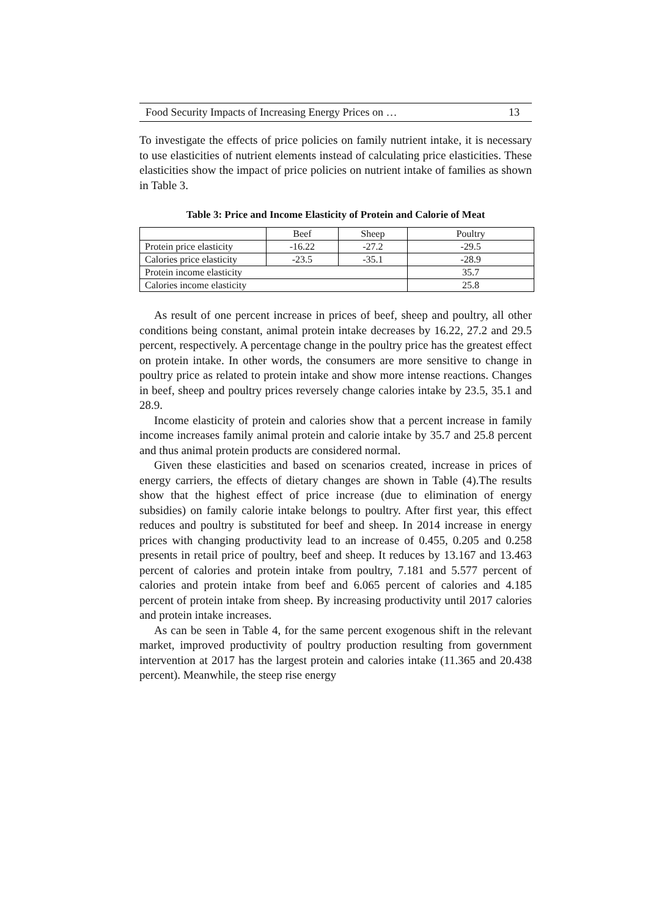Food Security Impacts of Increasing Energy Prices on … 13
To investigate the effects of price policies on family nutrient intake, it is necessary to use elasticities of nutrient elements instead of calculating price elasticities. These elasticities show the impact of price policies on nutrient intake of families as shown in Table 3.
Table 3: Price and Income Elasticity of Protein and Calorie of Meat
| | Beef | Sheep | Poultry |
| Protein price elasticity | -16.22 | -27.2 | -29.5 |
| Calories price elasticity | -23.5 | -35.1 | -28.9 |
| Protein income elasticity | | | 35.7 |
| Calories income elasticity | | | 25.8 |
As result of one percent increase in prices of beef, sheep and poultry, all other conditions being constant, animal protein intake decreases by 16.22, 27.2 and 29.5 percent, respectively. A percentage change in the poultry price has the greatest effect on protein intake. In other words, the consumers are more sensitive to change in poultry price as related to protein intake and show more intense reactions. Changes in beef, sheep and poultry prices reversely change calories intake by 23.5, 35.1 and 28.9.
Income elasticity of protein and calories show that a percent increase in family income increases family animal protein and calorie intake by 35.7 and 25.8 percent and thus animal protein products are considered normal.
Given these elasticities and based on scenarios created, increase in prices of energy carriers, the effects of dietary changes are shown in Table (4).The results show that the highest effect of price increase (due to elimination of energy subsidies) on family calorie intake belongs to poultry. After first year, this effect reduces and poultry is substituted for beef and sheep. In 2014 increase in energy prices with changing productivity lead to an increase of 0.455, 0.205 and 0.258 presents in retail price of poultry, beef and sheep. It reduces by 13.167 and 13.463 percent of calories and protein intake from poultry, 7.181 and 5.577 percent of calories and protein intake from beef and 6.065 percent of calories and 4.185 percent of protein intake from sheep. By increasing productivity until 2017 calories and protein intake increases.
As can be seen in Table 4, for the same percent exogenous shift in the relevant market, improved productivity of poultry production resulting from government intervention at 2017 has the largest protein and calories intake (11.365 and 20.438 percent). Meanwhile, the steep rise energy